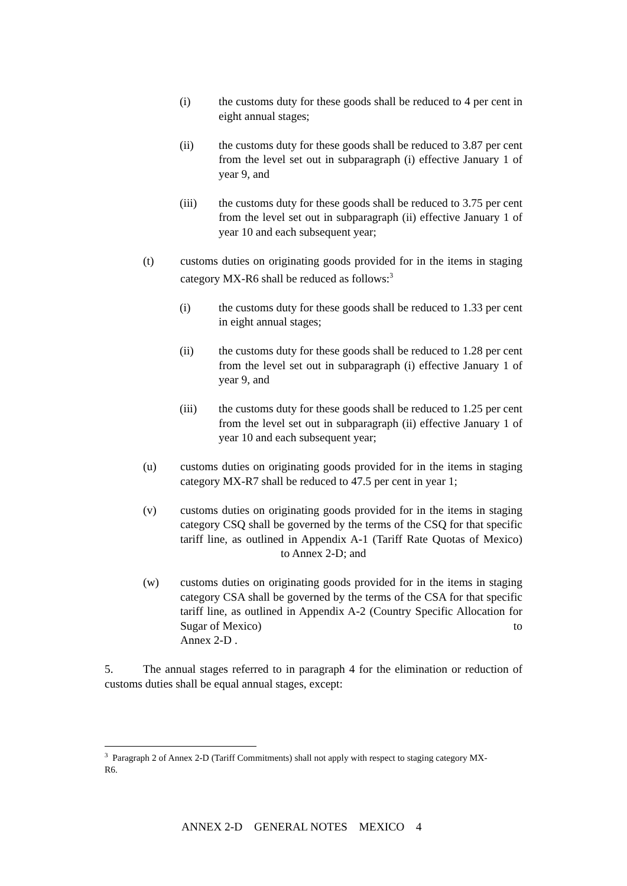(i) the customs duty for these goods shall be reduced to 4 per cent in eight annual stages;
(ii) the customs duty for these goods shall be reduced to 3.87 per cent from the level set out in subparagraph (i) effective January 1 of year 9, and
(iii) the customs duty for these goods shall be reduced to 3.75 per cent from the level set out in subparagraph (ii) effective January 1 of year 10 and each subsequent year;
(t) customs duties on originating goods provided for in the items in staging category MX-R6 shall be reduced as follows:<sup>3</sup>
(i) the customs duty for these goods shall be reduced to 1.33 per cent in eight annual stages;
(ii) the customs duty for these goods shall be reduced to 1.28 per cent from the level set out in subparagraph (i) effective January 1 of year 9, and
(iii) the customs duty for these goods shall be reduced to 1.25 per cent from the level set out in subparagraph (ii) effective January 1 of year 10 and each subsequent year;
(u) customs duties on originating goods provided for in the items in staging category MX-R7 shall be reduced to 47.5 per cent in year 1;
(v) customs duties on originating goods provided for in the items in staging category CSQ shall be governed by the terms of the CSQ for that specific tariff line, as outlined in Appendix A-1 (Tariff Rate Quotas of Mexico) to Annex 2-D; and
(w) customs duties on originating goods provided for in the items in staging category CSA shall be governed by the terms of the CSA for that specific tariff line, as outlined in Appendix A-2 (Country Specific Allocation for Sugar of Mexico) to
Annex 2-D .
5. The annual stages referred to in paragraph 4 for the elimination or reduction of customs duties shall be equal annual stages, except:
<sup>3</sup> Paragraph 2 of Annex 2-D (Tariff Commitments) shall not apply with respect to staging category MX-R6.
ANNEX 2-D GENERAL NOTES MEXICO 4